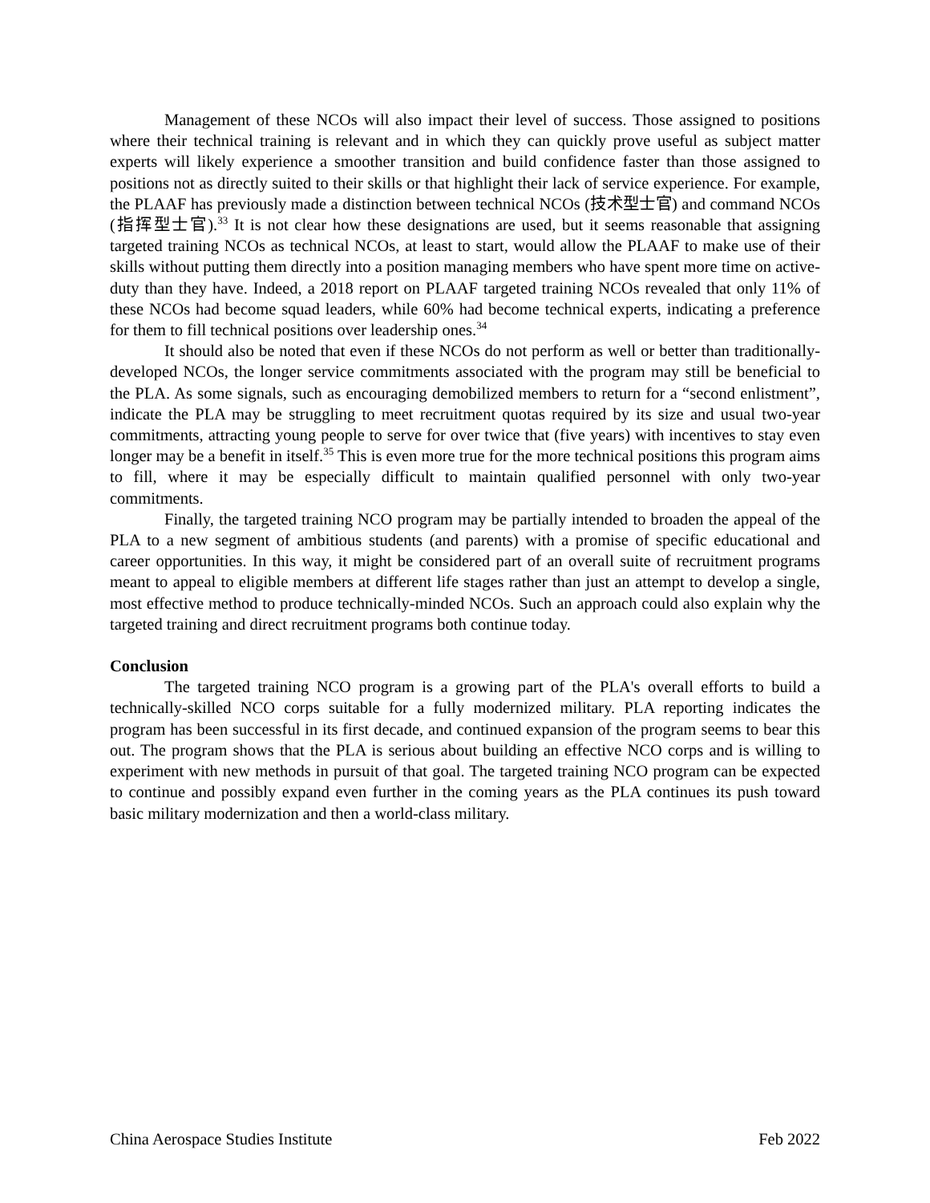Management of these NCOs will also impact their level of success. Those assigned to positions where their technical training is relevant and in which they can quickly prove useful as subject matter experts will likely experience a smoother transition and build confidence faster than those assigned to positions not as directly suited to their skills or that highlight their lack of service experience. For example, the PLAAF has previously made a distinction between technical NCOs (技术型士官) and command NCOs (指挥型士官).<sup>33</sup> It is not clear how these designations are used, but it seems reasonable that assigning targeted training NCOs as technical NCOs, at least to start, would allow the PLAAF to make use of their skills without putting them directly into a position managing members who have spent more time on active-duty than they have. Indeed, a 2018 report on PLAAF targeted training NCOs revealed that only 11% of these NCOs had become squad leaders, while 60% had become technical experts, indicating a preference for them to fill technical positions over leadership ones.<sup>34</sup>
It should also be noted that even if these NCOs do not perform as well or better than traditionally-developed NCOs, the longer service commitments associated with the program may still be beneficial to the PLA. As some signals, such as encouraging demobilized members to return for a “second enlistment”, indicate the PLA may be struggling to meet recruitment quotas required by its size and usual two-year commitments, attracting young people to serve for over twice that (five years) with incentives to stay even longer may be a benefit in itself.<sup>35</sup> This is even more true for the more technical positions this program aims to fill, where it may be especially difficult to maintain qualified personnel with only two-year commitments.
Finally, the targeted training NCO program may be partially intended to broaden the appeal of the PLA to a new segment of ambitious students (and parents) with a promise of specific educational and career opportunities. In this way, it might be considered part of an overall suite of recruitment programs meant to appeal to eligible members at different life stages rather than just an attempt to develop a single, most effective method to produce technically-minded NCOs. Such an approach could also explain why the targeted training and direct recruitment programs both continue today.
Conclusion
The targeted training NCO program is a growing part of the PLA's overall efforts to build a technically-skilled NCO corps suitable for a fully modernized military. PLA reporting indicates the program has been successful in its first decade, and continued expansion of the program seems to bear this out. The program shows that the PLA is serious about building an effective NCO corps and is willing to experiment with new methods in pursuit of that goal. The targeted training NCO program can be expected to continue and possibly expand even further in the coming years as the PLA continues its push toward basic military modernization and then a world-class military.
China Aerospace Studies Institute Feb 2022